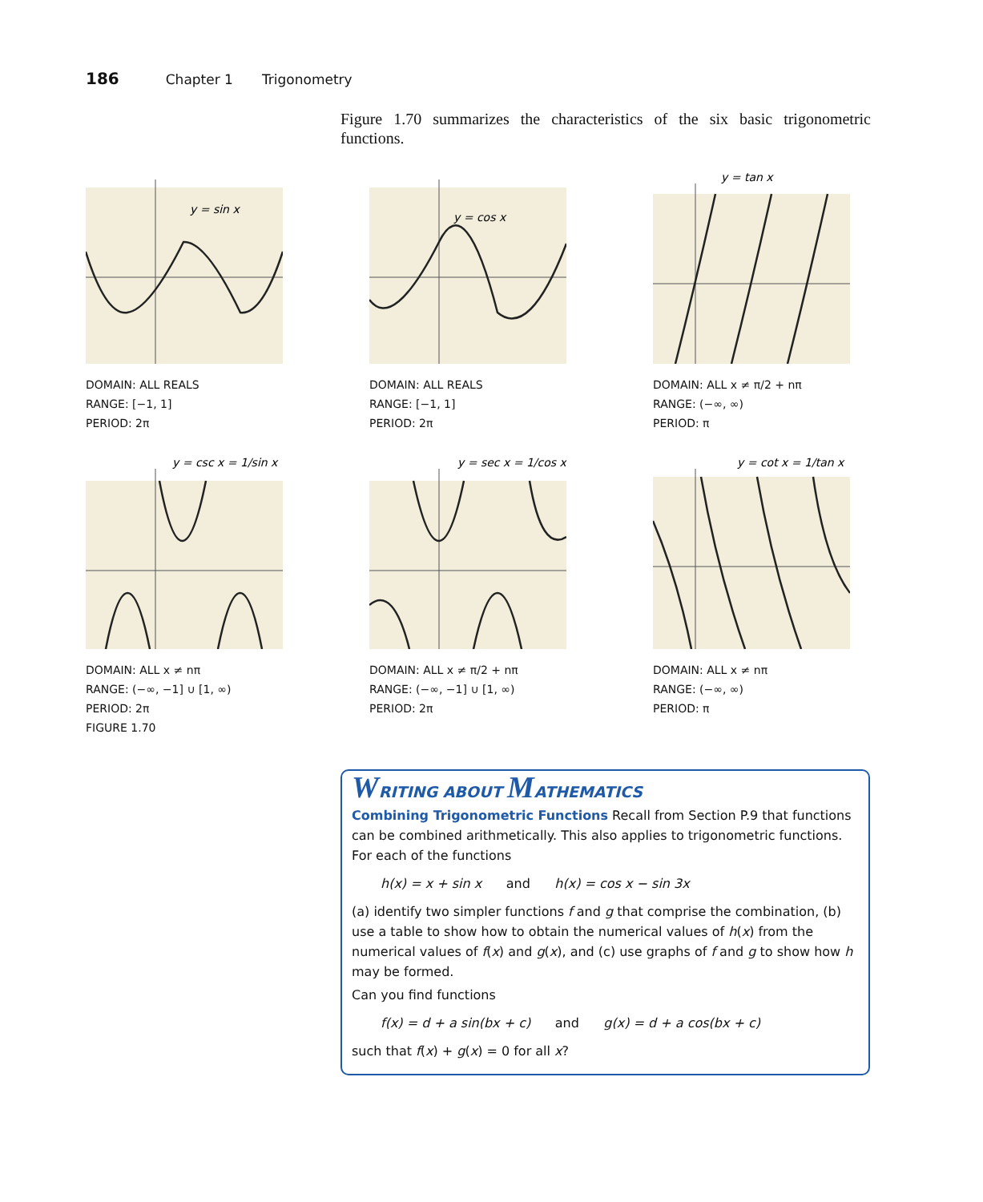186 Chapter 1 Trigonometry
Figure 1.70 summarizes the characteristics of the six basic trigonometric functions.
y = sin x
DOMAIN: ALL REALS
RANGE: [−1, 1]
PERIOD: 2π
y = cos x
DOMAIN: ALL REALS
RANGE: [−1, 1]
PERIOD: 2π
y = tan x
DOMAIN: ALL x ≠ π/2 + nπ
RANGE: (−∞, ∞)
PERIOD: π
y = csc x = 1/sin x
DOMAIN: ALL x ≠ nπ
RANGE: (−∞, −1] ∪ [1, ∞)
PERIOD: 2π
FIGURE 1.70
y = sec x = 1/cos x
DOMAIN: ALL x ≠ π/2 + nπ
RANGE: (−∞, −1] ∪ [1, ∞)
PERIOD: 2π
y = cot x = 1/tan x
DOMAIN: ALL x ≠ nπ
RANGE: (−∞, ∞)
PERIOD: π
WRITING ABOUT MATHEMATICS
Combining Trigonometric Functions Recall from Section P.9 that functions can be combined arithmetically. This also applies to trigonometric functions. For each of the functions
h(x) = x + sin x and h(x) = cos x − sin 3x
(a) identify two simpler functions f and g that comprise the combination, (b) use a table to show how to obtain the numerical values of h(x) from the numerical values of f(x) and g(x), and (c) use graphs of f and g to show how h may be formed.
Can you find functions
f(x) = d + a sin(bx + c) and g(x) = d + a cos(bx + c)
such that f(x) + g(x) = 0 for all x?